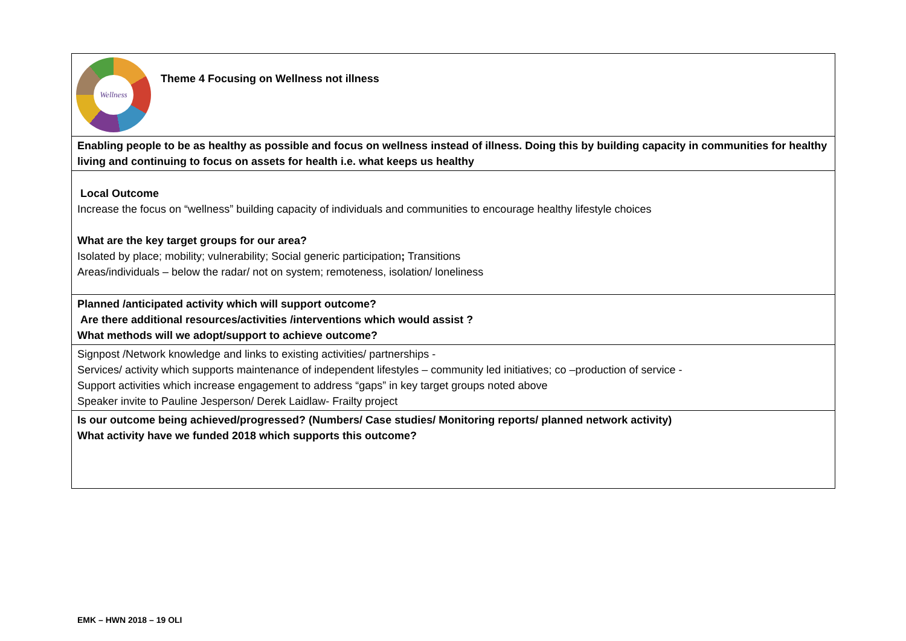| Wellness Theme 4 Focusing on Wellness not illness |
| Enabling people to be as healthy as possible and focus on wellness instead of illness. Doing this by building capacity in communities for healthy living and continuing to focus on assets for health i.e. what keeps us healthy |
| Local Outcome Increase the focus on “wellness” building capacity of individuals and communities to encourage healthy lifestyle choices What are the key target groups for our area? Isolated by place; mobility; vulnerability; Social generic participation ; Transitions Areas/individuals – below the radar/ not on system; remoteness, isolation/ loneliness |
| Planned /anticipated activity which will support outcome? Are there additional resources/activities /interventions which would assist ? What methods will we adopt/support to achieve outcome? |
| Signpost /Network knowledge and links to existing activities/ partnerships - Services/ activity which supports maintenance of independent lifestyles – community led initiatives; co –production of service - Support activities which increase engagement to address “gaps” in key target groups noted above Speaker invite to Pauline Jesperson/ Derek Laidlaw- Frailty project |
| Is our outcome being achieved/progressed? (Numbers/ Case studies/ Monitoring reports/ planned network activity) What activity have we funded 2018 which supports this outcome? |
EMK – HWN 2018 – 19 OLI